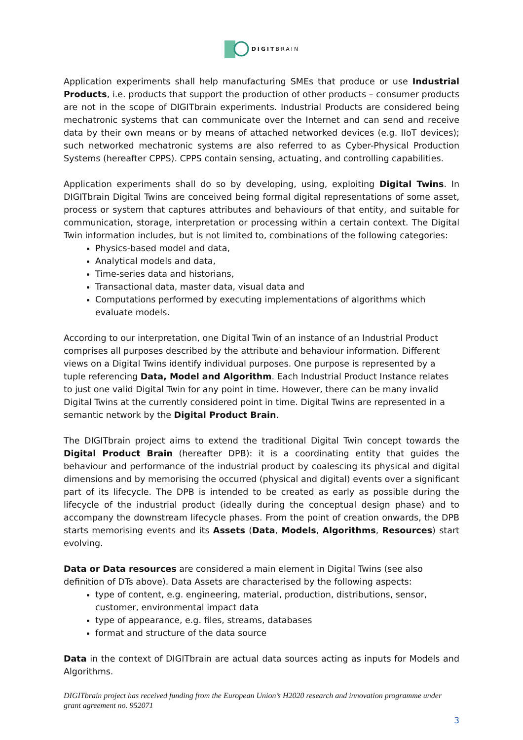DIGITBRAIN
Application experiments shall help manufacturing SMEs that produce or use Industrial Products, i.e. products that support the production of other products – consumer products are not in the scope of DIGITbrain experiments. Industrial Products are considered being mechatronic systems that can communicate over the Internet and can send and receive data by their own means or by means of attached networked devices (e.g. IIoT devices); such networked mechatronic systems are also referred to as Cyber-Physical Production Systems (hereafter CPPS). CPPS contain sensing, actuating, and controlling capabilities.
Application experiments shall do so by developing, using, exploiting Digital Twins. In DIGITbrain Digital Twins are conceived being formal digital representations of some asset, process or system that captures attributes and behaviours of that entity, and suitable for communication, storage, interpretation or processing within a certain context. The Digital Twin information includes, but is not limited to, combinations of the following categories:
Physics-based model and data,
Analytical models and data,
Time-series data and historians,
Transactional data, master data, visual data and
Computations performed by executing implementations of algorithms which evaluate models.
According to our interpretation, one Digital Twin of an instance of an Industrial Product comprises all purposes described by the attribute and behaviour information. Different views on a Digital Twins identify individual purposes. One purpose is represented by a tuple referencing Data, Model and Algorithm. Each Industrial Product Instance relates to just one valid Digital Twin for any point in time. However, there can be many invalid Digital Twins at the currently considered point in time. Digital Twins are represented in a semantic network by the Digital Product Brain.
The DIGITbrain project aims to extend the traditional Digital Twin concept towards the Digital Product Brain (hereafter DPB): it is a coordinating entity that guides the behaviour and performance of the industrial product by coalescing its physical and digital dimensions and by memorising the occurred (physical and digital) events over a significant part of its lifecycle. The DPB is intended to be created as early as possible during the lifecycle of the industrial product (ideally during the conceptual design phase) and to accompany the downstream lifecycle phases. From the point of creation onwards, the DPB starts memorising events and its Assets (Data, Models, Algorithms, Resources) start evolving.
Data or Data resources are considered a main element in Digital Twins (see also definition of DTs above). Data Assets are characterised by the following aspects:
type of content, e.g. engineering, material, production, distributions, sensor, customer, environmental impact data
type of appearance, e.g. files, streams, databases
format and structure of the data source
Data in the context of DIGITbrain are actual data sources acting as inputs for Models and Algorithms.
DIGITbrain project has received funding from the European Union’s H2020 research and innovation programme under grant agreement no. 952071
3